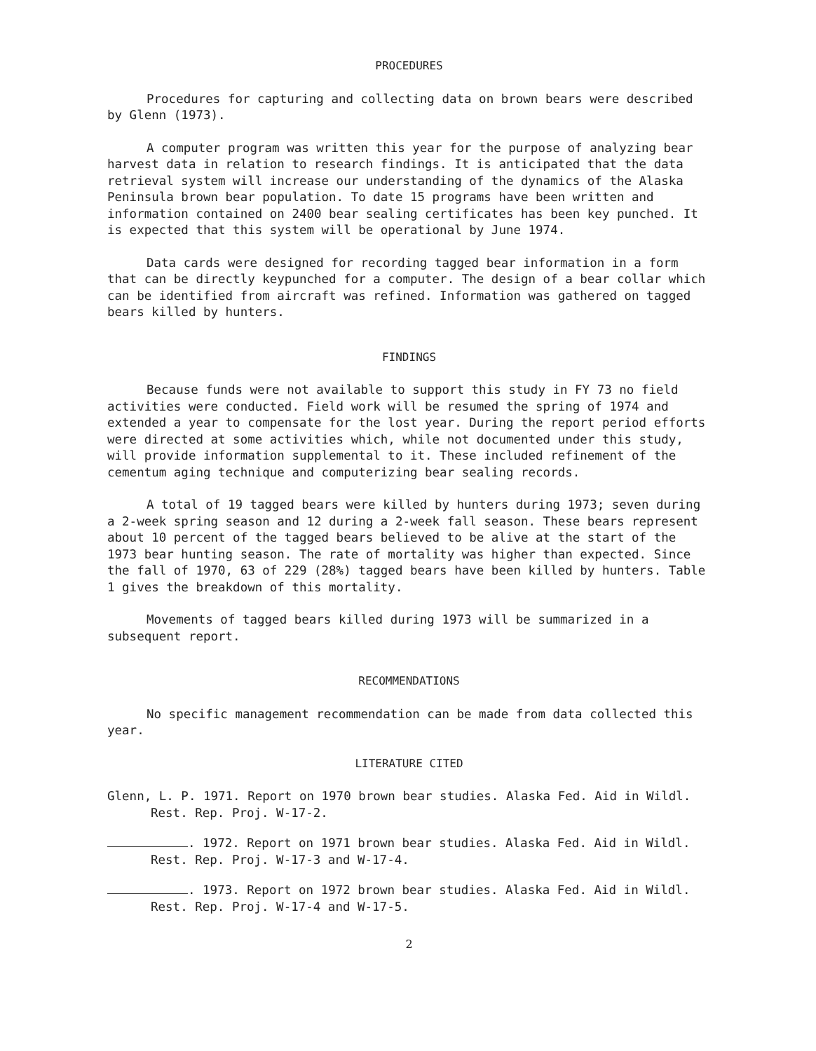PROCEDURES
Procedures for capturing and collecting data on brown bears were described by Glenn (1973).
A computer program was written this year for the purpose of analyzing bear harvest data in relation to research findings. It is anticipated that the data retrieval system will increase our understanding of the dynamics of the Alaska Peninsula brown bear population. To date 15 programs have been written and information contained on 2400 bear sealing certificates has been key punched. It is expected that this system will be operational by June 1974.
Data cards were designed for recording tagged bear information in a form that can be directly keypunched for a computer. The design of a bear collar which can be identified from aircraft was refined. Information was gathered on tagged bears killed by hunters.
FINDINGS
Because funds were not available to support this study in FY 73 no field activities were conducted. Field work will be resumed the spring of 1974 and extended a year to compensate for the lost year. During the report period efforts were directed at some activities which, while not documented under this study, will provide information supplemental to it. These included refinement of the cementum aging technique and computerizing bear sealing records.
A total of 19 tagged bears were killed by hunters during 1973; seven during a 2-week spring season and 12 during a 2-week fall season. These bears represent about 10 percent of the tagged bears believed to be alive at the start of the 1973 bear hunting season. The rate of mortality was higher than expected. Since the fall of 1970, 63 of 229 (28%) tagged bears have been killed by hunters. Table 1 gives the breakdown of this mortality.
Movements of tagged bears killed during 1973 will be summarized in a subsequent report.
RECOMMENDATIONS
No specific management recommendation can be made from data collected this year.
LITERATURE CITED
Glenn, L. P. 1971. Report on 1970 brown bear studies. Alaska Fed. Aid in Wildl. Rest. Rep. Proj. W-17-2.
. 1972. Report on 1971 brown bear studies. Alaska Fed. Aid in Wildl. Rest. Rep. Proj. W-17-3 and W-17-4.
. 1973. Report on 1972 brown bear studies. Alaska Fed. Aid in Wildl. Rest. Rep. Proj. W-17-4 and W-17-5.
2